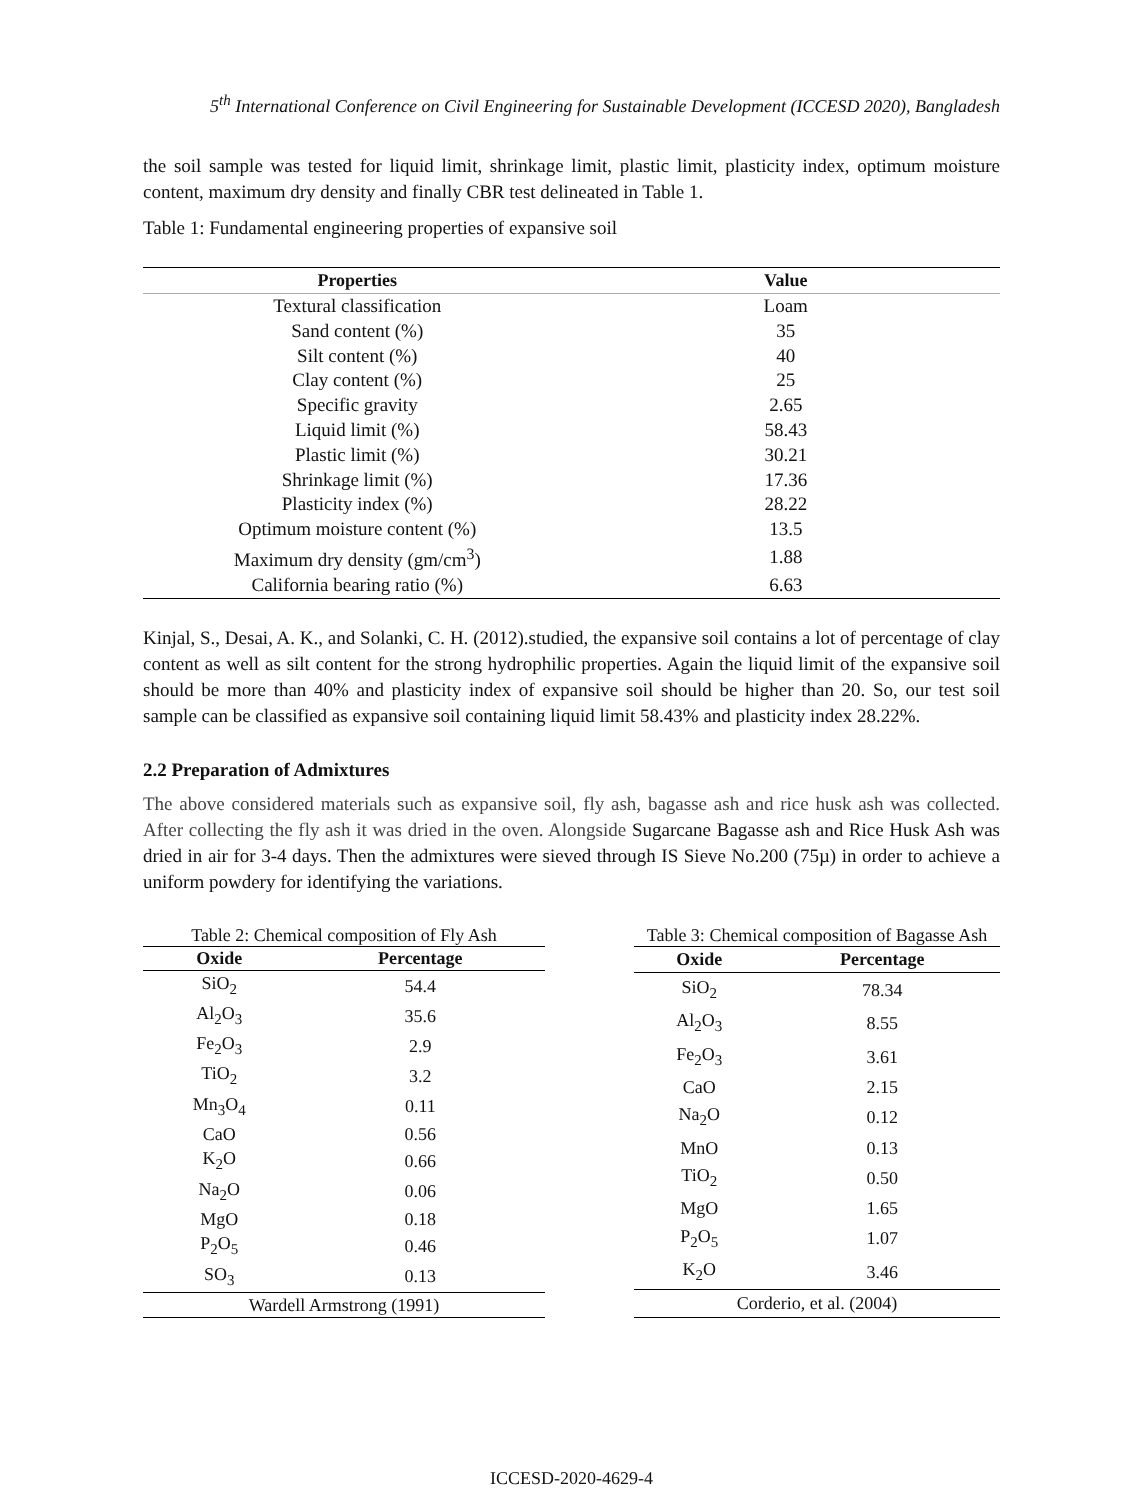5<sup>th</sup> International Conference on Civil Engineering for Sustainable Development (ICCESD 2020), Bangladesh
the soil sample was tested for liquid limit, shrinkage limit, plastic limit, plasticity index, optimum moisture content, maximum dry density and finally CBR test delineated in Table 1.
Table 1: Fundamental engineering properties of expansive soil
| Properties | Value |
| --- | --- |
| Textural classification | Loam |
| Sand content (%) | 35 |
| Silt content (%) | 40 |
| Clay content (%) | 25 |
| Specific gravity | 2.65 |
| Liquid limit (%) | 58.43 |
| Plastic limit (%) | 30.21 |
| Shrinkage limit (%) | 17.36 |
| Plasticity index (%) | 28.22 |
| Optimum moisture content (%) | 13.5 |
| Maximum dry density (gm/cm<sup>3</sup>) | 1.88 |
| California bearing ratio (%) | 6.63 |
Kinjal, S., Desai, A. K., and Solanki, C. H. (2012).studied, the expansive soil contains a lot of percentage of clay content as well as silt content for the strong hydrophilic properties. Again the liquid limit of the expansive soil should be more than 40% and plasticity index of expansive soil should be higher than 20. So, our test soil sample can be classified as expansive soil containing liquid limit 58.43% and plasticity index 28.22%.
2.2 Preparation of Admixtures
The above considered materials such as expansive soil, fly ash, bagasse ash and rice husk ash was collected. After collecting the fly ash it was dried in the oven. Alongside Sugarcane Bagasse ash and Rice Husk Ash was dried in air for 3-4 days. Then the admixtures were sieved through IS Sieve No.200 (75µ) in order to achieve a uniform powdery for identifying the variations.
Table 2: Chemical composition of Fly Ash
| Oxide | Percentage |
| --- | --- |
| SiO<sub>2</sub> | 54.4 |
| Al<sub>2</sub>O<sub>3</sub> | 35.6 |
| Fe<sub>2</sub>O<sub>3</sub> | 2.9 |
| TiO<sub>2</sub> | 3.2 |
| Mn<sub>3</sub>O<sub>4</sub> | 0.11 |
| CaO | 0.56 |
| K<sub>2</sub>O | 0.66 |
| Na<sub>2</sub>O | 0.06 |
| MgO | 0.18 |
| P<sub>2</sub>O<sub>5</sub> | 0.46 |
| SO<sub>3</sub> | 0.13 |
| Wardell Armstrong (1991) | |
Table 3: Chemical composition of Bagasse Ash
| Oxide | Percentage |
| --- | --- |
| SiO<sub>2</sub> | 78.34 |
| Al<sub>2</sub>O<sub>3</sub> | 8.55 |
| Fe<sub>2</sub>O<sub>3</sub> | 3.61 |
| CaO | 2.15 |
| Na<sub>2</sub>O | 0.12 |
| MnO | 0.13 |
| TiO<sub>2</sub> | 0.50 |
| MgO | 1.65 |
| P<sub>2</sub>O<sub>5</sub> | 1.07 |
| K<sub>2</sub>O | 3.46 |
| Corderio, et al. (2004) | |
ICCESD-2020-4629-4